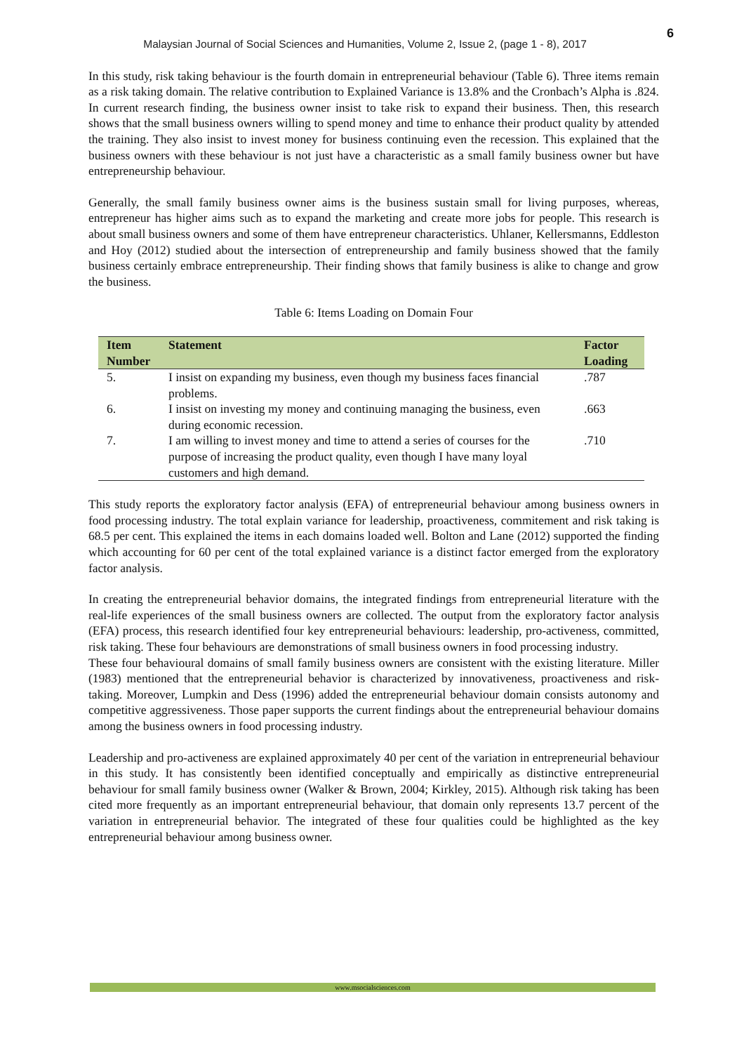6
Malaysian Journal of Social Sciences and Humanities, Volume 2, Issue 2, (page 1 - 8), 2017
In this study, risk taking behaviour is the fourth domain in entrepreneurial behaviour (Table 6). Three items remain as a risk taking domain. The relative contribution to Explained Variance is 13.8% and the Cronbach’s Alpha is .824. In current research finding, the business owner insist to take risk to expand their business. Then, this research shows that the small business owners willing to spend money and time to enhance their product quality by attended the training. They also insist to invest money for business continuing even the recession. This explained that the business owners with these behaviour is not just have a characteristic as a small family business owner but have entrepreneurship behaviour.
Generally, the small family business owner aims is the business sustain small for living purposes, whereas, entrepreneur has higher aims such as to expand the marketing and create more jobs for people. This research is about small business owners and some of them have entrepreneur characteristics. Uhlaner, Kellersmanns, Eddleston and Hoy (2012) studied about the intersection of entrepreneurship and family business showed that the family business certainly embrace entrepreneurship. Their finding shows that family business is alike to change and grow the business.
Table 6: Items Loading on Domain Four
| Item Number | Statement | Factor Loading |
| --- | --- | --- |
| 5. | I insist on expanding my business, even though my business faces financial problems. | .787 |
| 6. | I insist on investing my money and continuing managing the business, even during economic recession. | .663 |
| 7. | I am willing to invest money and time to attend a series of courses for the purpose of increasing the product quality, even though I have many loyal customers and high demand. | .710 |
This study reports the exploratory factor analysis (EFA) of entrepreneurial behaviour among business owners in food processing industry. The total explain variance for leadership, proactiveness, commitement and risk taking is 68.5 per cent. This explained the items in each domains loaded well. Bolton and Lane (2012) supported the finding which accounting for 60 per cent of the total explained variance is a distinct factor emerged from the exploratory factor analysis.
In creating the entrepreneurial behavior domains, the integrated findings from entrepreneurial literature with the real-life experiences of the small business owners are collected. The output from the exploratory factor analysis (EFA) process, this research identified four key entrepreneurial behaviours: leadership, pro-activeness, committed, risk taking. These four behaviours are demonstrations of small business owners in food processing industry.
These four behavioural domains of small family business owners are consistent with the existing literature. Miller (1983) mentioned that the entrepreneurial behavior is characterized by innovativeness, proactiveness and risk-taking. Moreover, Lumpkin and Dess (1996) added the entrepreneurial behaviour domain consists autonomy and competitive aggressiveness. Those paper supports the current findings about the entrepreneurial behaviour domains among the business owners in food processing industry.
Leadership and pro-activeness are explained approximately 40 per cent of the variation in entrepreneurial behaviour in this study. It has consistently been identified conceptually and empirically as distinctive entrepreneurial behaviour for small family business owner (Walker & Brown, 2004; Kirkley, 2015). Although risk taking has been cited more frequently as an important entrepreneurial behaviour, that domain only represents 13.7 percent of the variation in entrepreneurial behavior. The integrated of these four qualities could be highlighted as the key entrepreneurial behaviour among business owner.
www.msocialsciences.com